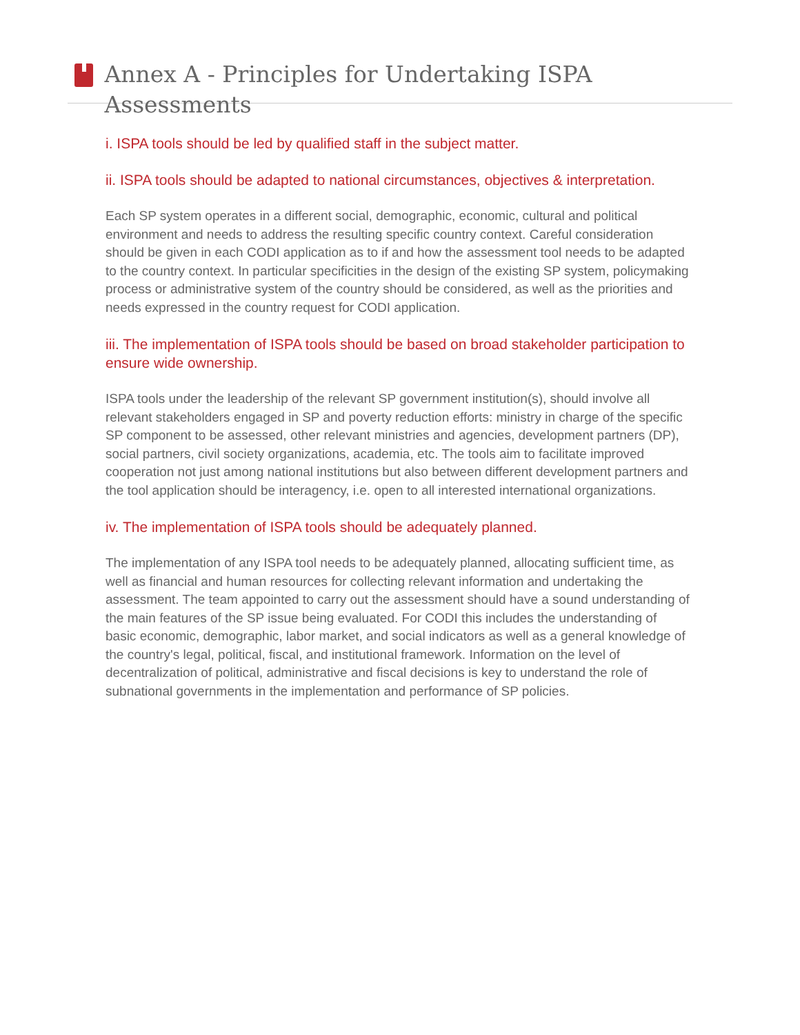Annex A - Principles for Undertaking ISPA Assessments
i. ISPA tools should be led by qualified staff in the subject matter.
ii. ISPA tools should be adapted to national circumstances, objectives & interpretation.
Each SP system operates in a different social, demographic, economic, cultural and political environment and needs to address the resulting specific country context. Careful consideration should be given in each CODI application as to if and how the assessment tool needs to be adapted to the country context. In particular specificities in the design of the existing SP system, policymaking process or administrative system of the country should be considered, as well as the priorities and needs expressed in the country request for CODI application.
iii. The implementation of ISPA tools should be based on broad stakeholder participation to ensure wide ownership.
ISPA tools under the leadership of the relevant SP government institution(s), should involve all relevant stakeholders engaged in SP and poverty reduction efforts: ministry in charge of the specific SP component to be assessed, other relevant ministries and agencies, development partners (DP), social partners, civil society organizations, academia, etc. The tools aim to facilitate improved cooperation not just among national institutions but also between different development partners and the tool application should be interagency, i.e. open to all interested international organizations.
iv. The implementation of ISPA tools should be adequately planned.
The implementation of any ISPA tool needs to be adequately planned, allocating sufficient time, as well as financial and human resources for collecting relevant information and undertaking the assessment. The team appointed to carry out the assessment should have a sound understanding of the main features of the SP issue being evaluated. For CODI this includes the understanding of basic economic, demographic, labor market, and social indicators as well as a general knowledge of the country's legal, political, fiscal, and institutional framework. Information on the level of decentralization of political, administrative and fiscal decisions is key to understand the role of subnational governments in the implementation and performance of SP policies.